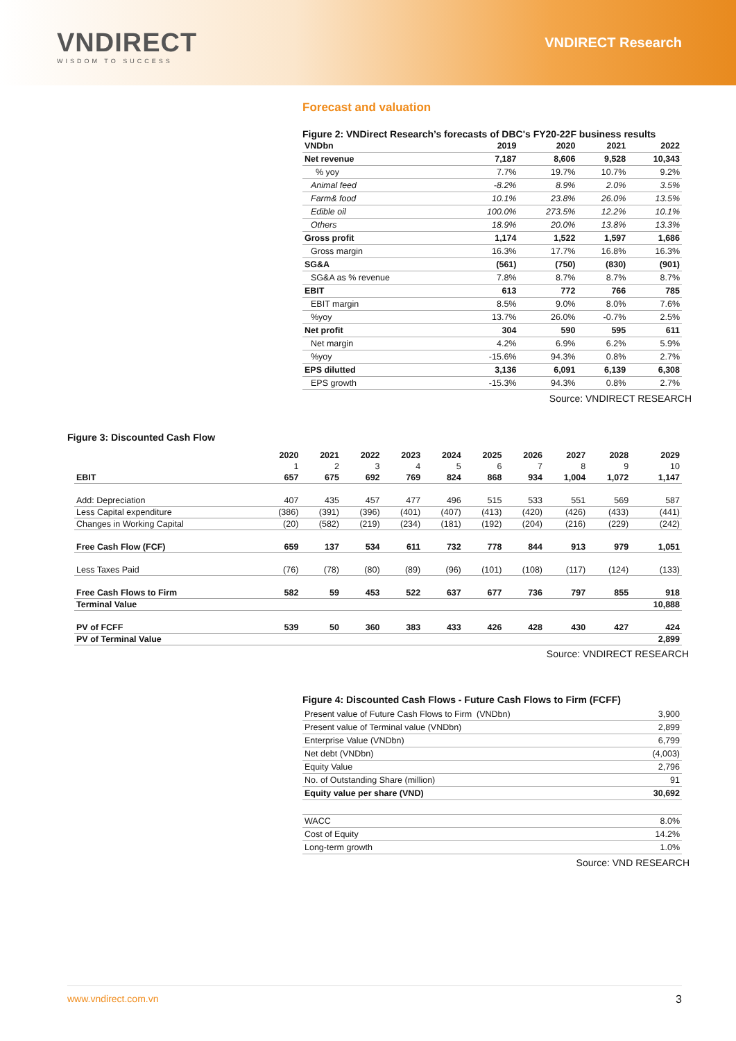VNDIRECT
WISDOM TO SUCCESS
VNDIRECT Research
Forecast and valuation
Figure 2: VNDirect Research’s forecasts of DBC's FY20-22F business results
| VNDbn | 2019 | 2020 | 2021 | 2022 |
| Net revenue | 7,187 | 8,606 | 9,528 | 10,343 |
| % yoy | 7.7% | 19.7% | 10.7% | 9.2% |
| Animal feed | -8.2% | 8.9% | 2.0% | 3.5% |
| Farm& food | 10.1% | 23.8% | 26.0% | 13.5% |
| Edible oil | 100.0% | 273.5% | 12.2% | 10.1% |
| Others | 18.9% | 20.0% | 13.8% | 13.3% |
| Gross profit | 1,174 | 1,522 | 1,597 | 1,686 |
| Gross margin | 16.3% | 17.7% | 16.8% | 16.3% |
| SG&A | (561) | (750) | (830) | (901) |
| SG&A as % revenue | 7.8% | 8.7% | 8.7% | 8.7% |
| EBIT | 613 | 772 | 766 | 785 |
| EBIT margin | 8.5% | 9.0% | 8.0% | 7.6% |
| %yoy | 13.7% | 26.0% | -0.7% | 2.5% |
| Net profit | 304 | 590 | 595 | 611 |
| Net margin | 4.2% | 6.9% | 6.2% | 5.9% |
| %yoy | -15.6% | 94.3% | 0.8% | 2.7% |
| EPS dilutted | 3,136 | 6,091 | 6,139 | 6,308 |
| EPS growth | -15.3% | 94.3% | 0.8% | 2.7% |
Source: VNDIRECT RESEARCH
Figure 3: Discounted Cash Flow
| | 2020 | 2021 | 2022 | 2023 | 2024 | 2025 | 2026 | 2027 | 2028 | 2029 |
| | 1 | 2 | 3 | 4 | 5 | 6 | 7 | 8 | 9 | 10 |
| EBIT | 657 | 675 | 692 | 769 | 824 | 868 | 934 | 1,004 | 1,072 | 1,147 |
| Add: Depreciation | 407 | 435 | 457 | 477 | 496 | 515 | 533 | 551 | 569 | 587 |
| Less Capital expenditure | (386) | (391) | (396) | (401) | (407) | (413) | (420) | (426) | (433) | (441) |
| Changes in Working Capital | (20) | (582) | (219) | (234) | (181) | (192) | (204) | (216) | (229) | (242) |
| Free Cash Flow (FCF) | 659 | 137 | 534 | 611 | 732 | 778 | 844 | 913 | 979 | 1,051 |
| Less Taxes Paid | (76) | (78) | (80) | (89) | (96) | (101) | (108) | (117) | (124) | (133) |
| Free Cash Flows to Firm | 582 | 59 | 453 | 522 | 637 | 677 | 736 | 797 | 855 | 918 |
| Terminal Value | | | | | | | | | | 10,888 |
| PV of FCFF | 539 | 50 | 360 | 383 | 433 | 426 | 428 | 430 | 427 | 424 |
| PV of Terminal Value | | | | | | | | | | 2,899 |
Source: VNDIRECT RESEARCH
Figure 4: Discounted Cash Flows - Future Cash Flows to Firm (FCFF)
| Present value of Future Cash Flows to Firm (VNDbn) | 3,900 |
| Present value of Terminal value (VNDbn) | 2,899 |
| Enterprise Value (VNDbn) | 6,799 |
| Net debt (VNDbn) | (4,003) |
| Equity Value | 2,796 |
| No. of Outstanding Share (million) | 91 |
| Equity value per share (VND) | 30,692 |
| WACC | 8.0% |
| Cost of Equity | 14.2% |
| Long-term growth | 1.0% |
Source: VND RESEARCH
www.vndirect.com.vn 3